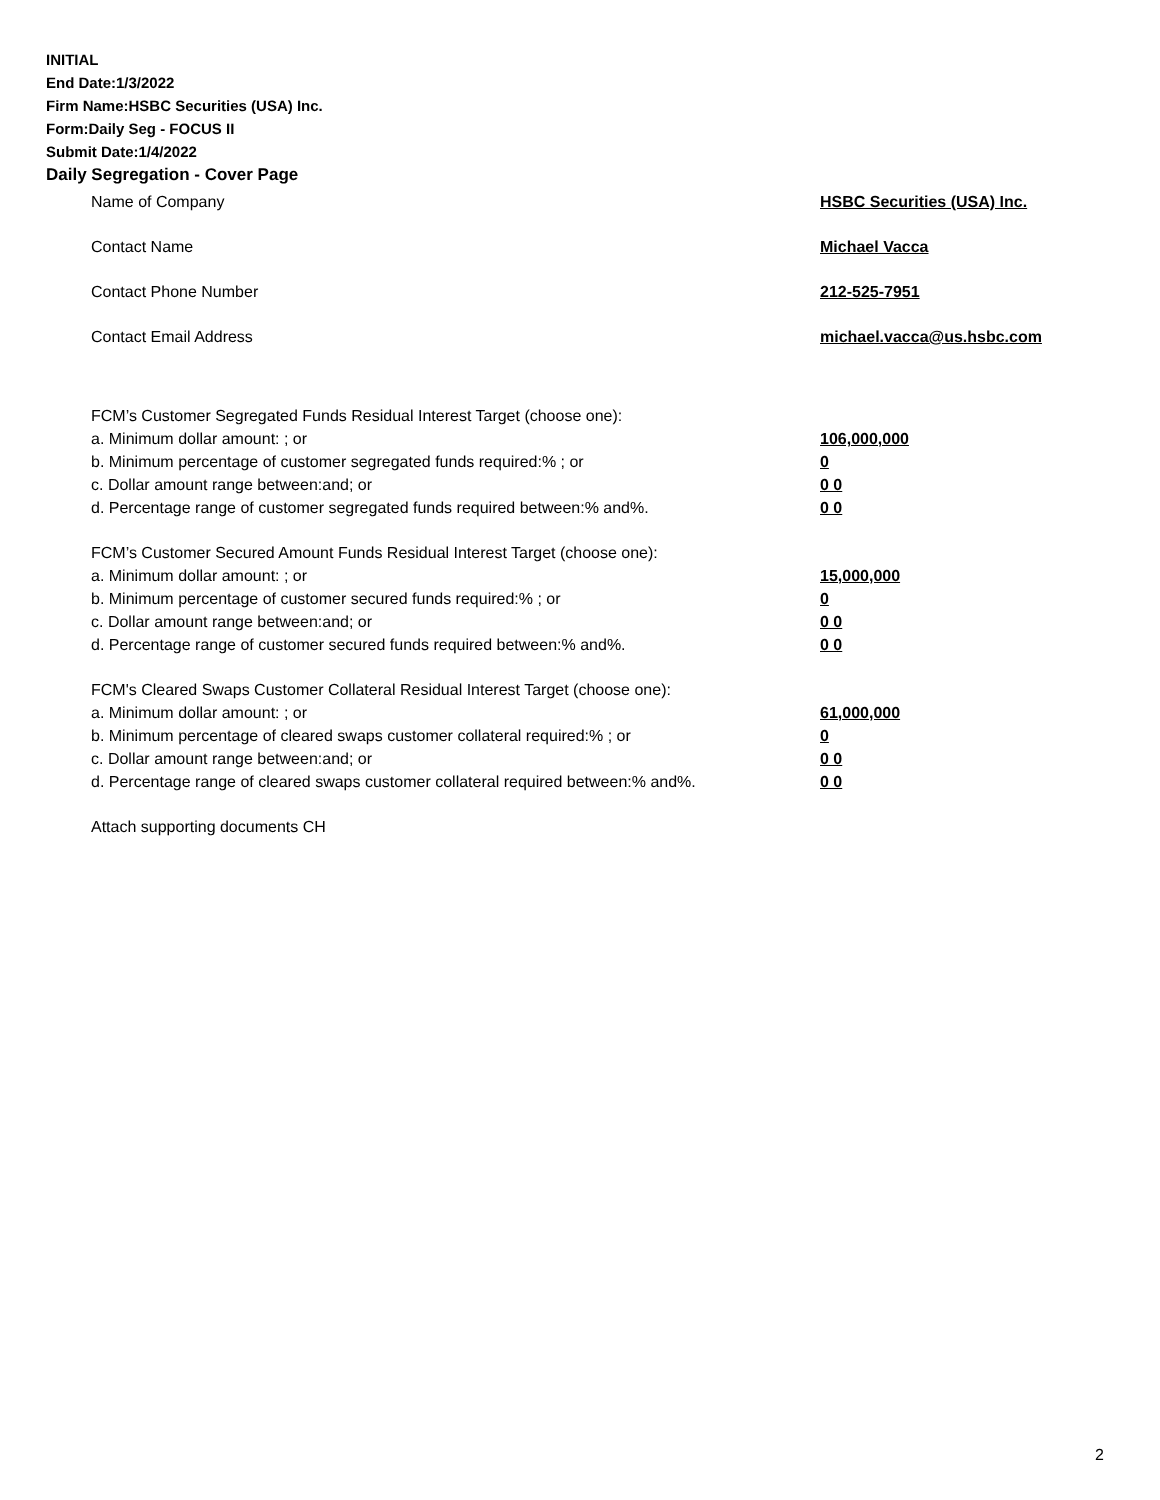INITIAL
End Date:1/3/2022
Firm Name:HSBC Securities (USA) Inc.
Form:Daily Seg - FOCUS II
Submit Date:1/4/2022
Daily Segregation - Cover Page
Name of Company HSBC Securities (USA) Inc.
Contact Name Michael Vacca
Contact Phone Number 212-525-7951
Contact Email Address michael.vacca@us.hsbc.com
FCM’s Customer Segregated Funds Residual Interest Target (choose one):
a. Minimum dollar amount: ; or 106,000,000
b. Minimum percentage of customer segregated funds required:% ; or 0
c. Dollar amount range between:and; or 0 0
d. Percentage range of customer segregated funds required between:% and%. 0 0
FCM’s Customer Secured Amount Funds Residual Interest Target (choose one):
a. Minimum dollar amount: ; or 15,000,000
b. Minimum percentage of customer secured funds required:% ; or 0
c. Dollar amount range between:and; or 0 0
d. Percentage range of customer secured funds required between:% and%. 0 0
FCM's Cleared Swaps Customer Collateral Residual Interest Target (choose one):
a. Minimum dollar amount: ; or 61,000,000
b. Minimum percentage of cleared swaps customer collateral required:% ; or 0
c. Dollar amount range between:and; or 0 0
d. Percentage range of cleared swaps customer collateral required between:% and%.
0 0
Attach supporting documents CH
2